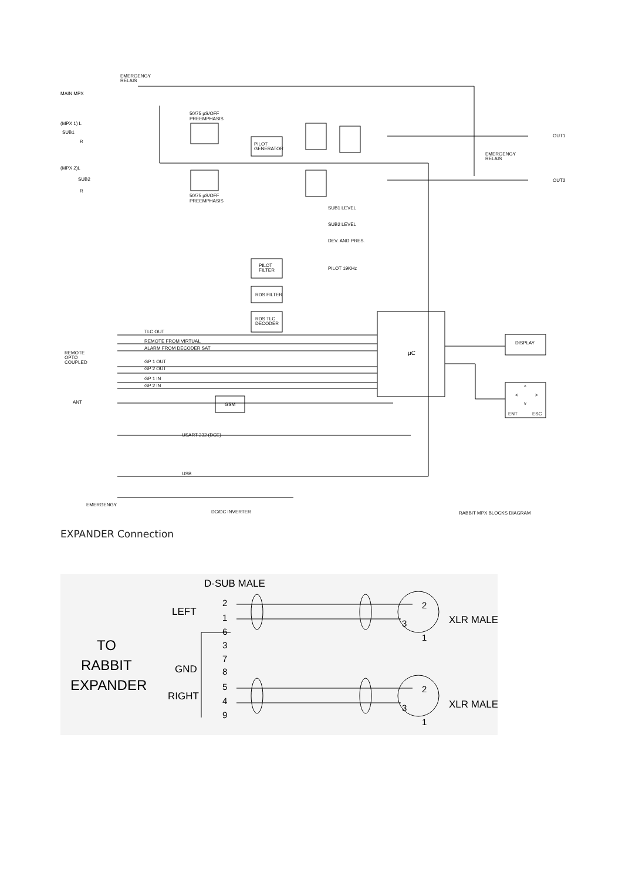EMERGENGY
RELAIS
MAIN MPX
(MPX 1) L
SUB1
R
(MPX 2)L
SUB2
R
50/75 µS/OFF
PREEMPHASIS
50/75 µS/OFF
PREEMPHASIS
PILOT
GENERATOR
OUT1
EMERGENGY
RELAIS
OUT2
SUB1 LEVEL
SUB2 LEVEL
DEV. AND PRES.
PILOT
FILTER
PILOT 19KHz
RDS FILTER
RDS TLC
DECODER
TLC OUT
REMOTE FROM VIRTUAL
ALARM FROM DECODER SAT
REMOTE
OPTO
COUPLED
GP 1 OUT
GP 2 OUT
GP 1 IN
GP 2 IN
µC
DISPLAY
^
<
>
v
ENT
ESC
ANT
GSM
USART 232 (DCE)
USB
EMERGENGY
DC/DC INVERTER
RABBIT MPX BLOCKS DIAGRAM
EXPANDER Connection
D-SUB MALE
LEFT
GND
RIGHT
XLR MALE
XLR MALE
TO
RABBIT
EXPANDER
2
1
6
3
7
8
5
4
9
2
3
1
2
3
1